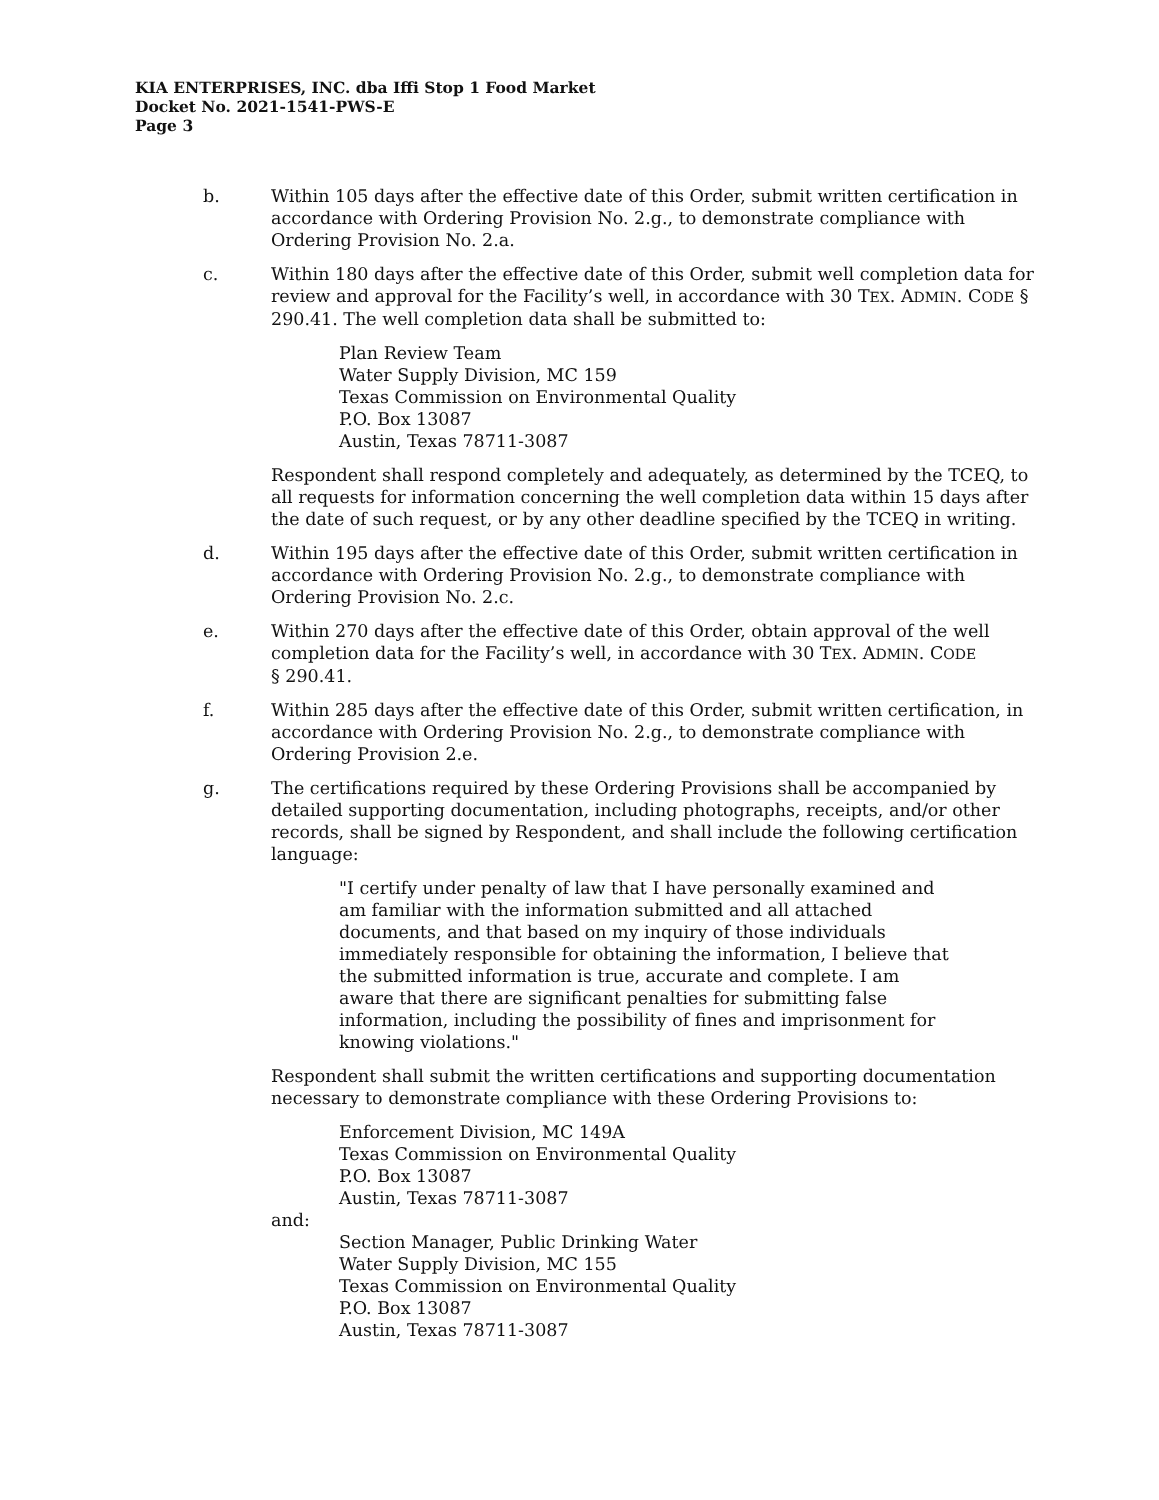KIA ENTERPRISES, INC. dba Iffi Stop 1 Food Market
Docket No. 2021-1541-PWS-E
Page 3
b. Within 105 days after the effective date of this Order, submit written certification in accordance with Ordering Provision No. 2.g., to demonstrate compliance with Ordering Provision No. 2.a.
c. Within 180 days after the effective date of this Order, submit well completion data for review and approval for the Facility’s well, in accordance with 30 TEX. ADMIN. CODE § 290.41. The well completion data shall be submitted to:
Plan Review Team
Water Supply Division, MC 159
Texas Commission on Environmental Quality
P.O. Box 13087
Austin, Texas 78711-3087
Respondent shall respond completely and adequately, as determined by the TCEQ, to all requests for information concerning the well completion data within 15 days after the date of such request, or by any other deadline specified by the TCEQ in writing.
d. Within 195 days after the effective date of this Order, submit written certification in accordance with Ordering Provision No. 2.g., to demonstrate compliance with Ordering Provision No. 2.c.
e. Within 270 days after the effective date of this Order, obtain approval of the well completion data for the Facility’s well, in accordance with 30 TEX. ADMIN. CODE
§ 290.41.
f. Within 285 days after the effective date of this Order, submit written certification, in accordance with Ordering Provision No. 2.g., to demonstrate compliance with Ordering Provision 2.e.
g. The certifications required by these Ordering Provisions shall be accompanied by detailed supporting documentation, including photographs, receipts, and/or other records, shall be signed by Respondent, and shall include the following certification language:
"I certify under penalty of law that I have personally examined and am familiar with the information submitted and all attached documents, and that based on my inquiry of those individuals immediately responsible for obtaining the information, I believe that the submitted information is true, accurate and complete. I am aware that there are significant penalties for submitting false information, including the possibility of fines and imprisonment for knowing violations."
Respondent shall submit the written certifications and supporting documentation necessary to demonstrate compliance with these Ordering Provisions to:
Enforcement Division, MC 149A
Texas Commission on Environmental Quality
P.O. Box 13087
Austin, Texas 78711-3087
and:
Section Manager, Public Drinking Water
Water Supply Division, MC 155
Texas Commission on Environmental Quality
P.O. Box 13087
Austin, Texas 78711-3087